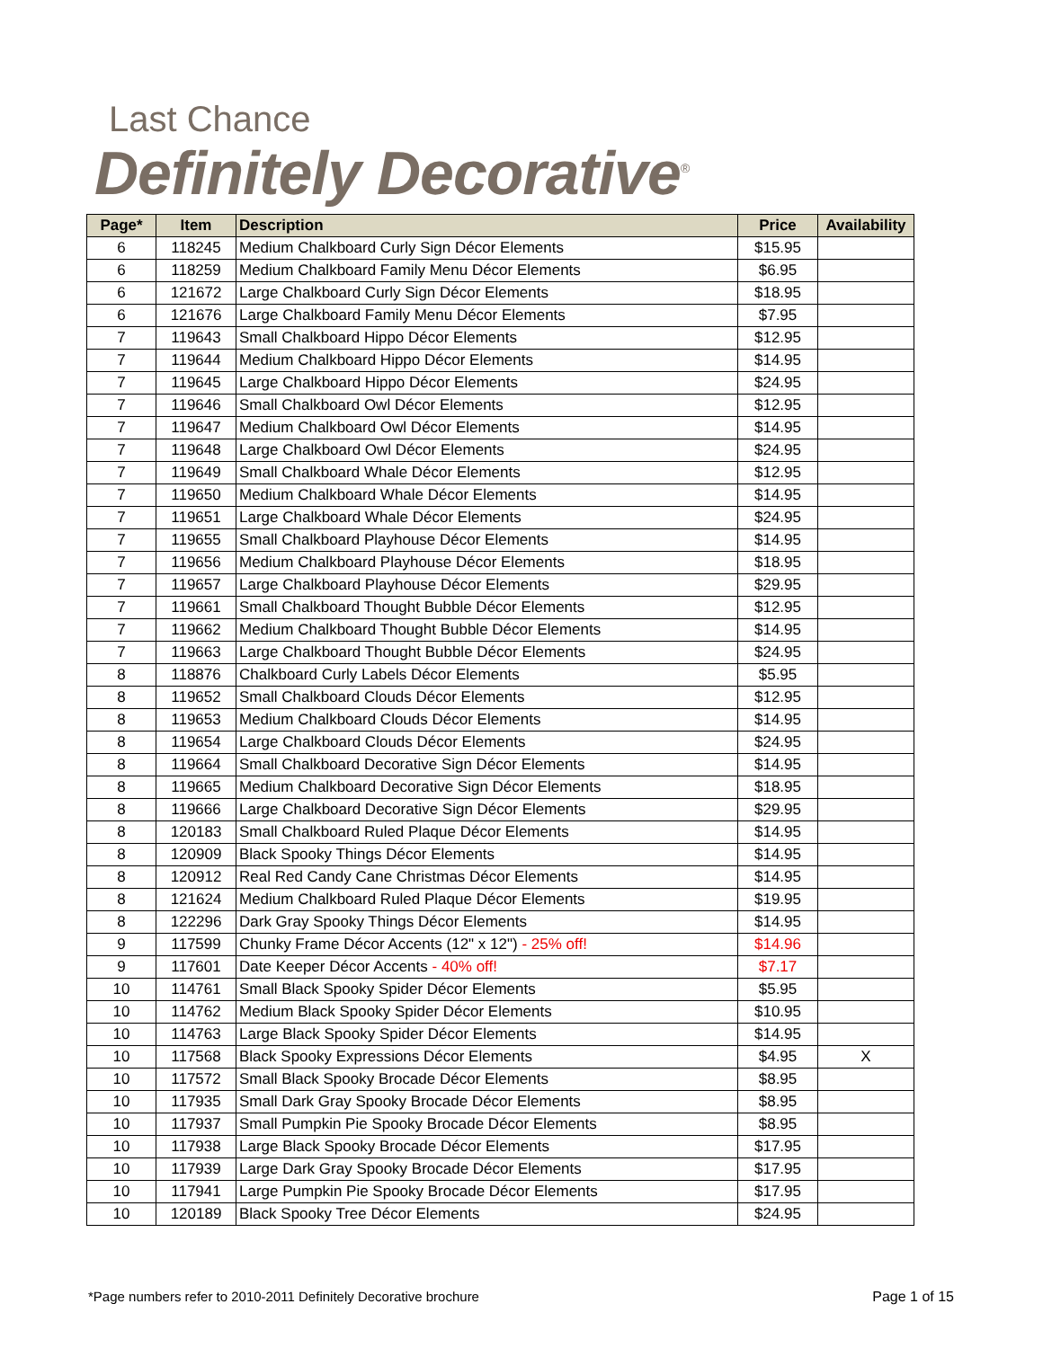Last Chance
Definitely Decorative<sup>®</sup>
| Page* | Item | Description | Price | Availability |
| --- | --- | --- | --- | --- |
| 6 | 118245 | Medium Chalkboard Curly Sign Décor Elements | $15.95 | |
| 6 | 118259 | Medium Chalkboard Family Menu Décor Elements | $6.95 | |
| 6 | 121672 | Large Chalkboard Curly Sign Décor Elements | $18.95 | |
| 6 | 121676 | Large Chalkboard Family Menu Décor Elements | $7.95 | |
| 7 | 119643 | Small Chalkboard Hippo Décor Elements | $12.95 | |
| 7 | 119644 | Medium Chalkboard Hippo Décor Elements | $14.95 | |
| 7 | 119645 | Large Chalkboard Hippo Décor Elements | $24.95 | |
| 7 | 119646 | Small Chalkboard Owl Décor Elements | $12.95 | |
| 7 | 119647 | Medium Chalkboard Owl Décor Elements | $14.95 | |
| 7 | 119648 | Large Chalkboard Owl Décor Elements | $24.95 | |
| 7 | 119649 | Small Chalkboard Whale Décor Elements | $12.95 | |
| 7 | 119650 | Medium Chalkboard Whale Décor Elements | $14.95 | |
| 7 | 119651 | Large Chalkboard Whale Décor Elements | $24.95 | |
| 7 | 119655 | Small Chalkboard Playhouse Décor Elements | $14.95 | |
| 7 | 119656 | Medium Chalkboard Playhouse Décor Elements | $18.95 | |
| 7 | 119657 | Large Chalkboard Playhouse Décor Elements | $29.95 | |
| 7 | 119661 | Small Chalkboard Thought Bubble Décor Elements | $12.95 | |
| 7 | 119662 | Medium Chalkboard Thought Bubble Décor Elements | $14.95 | |
| 7 | 119663 | Large Chalkboard Thought Bubble Décor Elements | $24.95 | |
| 8 | 118876 | Chalkboard Curly Labels Décor Elements | $5.95 | |
| 8 | 119652 | Small Chalkboard Clouds Décor Elements | $12.95 | |
| 8 | 119653 | Medium Chalkboard Clouds Décor Elements | $14.95 | |
| 8 | 119654 | Large Chalkboard Clouds Décor Elements | $24.95 | |
| 8 | 119664 | Small Chalkboard Decorative Sign Décor Elements | $14.95 | |
| 8 | 119665 | Medium Chalkboard Decorative Sign Décor Elements | $18.95 | |
| 8 | 119666 | Large Chalkboard Decorative Sign Décor Elements | $29.95 | |
| 8 | 120183 | Small Chalkboard Ruled Plaque Décor Elements | $14.95 | |
| 8 | 120909 | Black Spooky Things Décor Elements | $14.95 | |
| 8 | 120912 | Real Red Candy Cane Christmas Décor Elements | $14.95 | |
| 8 | 121624 | Medium Chalkboard Ruled Plaque Décor Elements | $19.95 | |
| 8 | 122296 | Dark Gray Spooky Things Décor Elements | $14.95 | |
| 9 | 117599 | Chunky Frame Décor Accents (12" x 12") - 25% off! | $14.96 | |
| 9 | 117601 | Date Keeper Décor Accents - 40% off! | $7.17 | |
| 10 | 114761 | Small Black Spooky Spider Décor Elements | $5.95 | |
| 10 | 114762 | Medium Black Spooky Spider Décor Elements | $10.95 | |
| 10 | 114763 | Large Black Spooky Spider Décor Elements | $14.95 | |
| 10 | 117568 | Black Spooky Expressions Décor Elements | $4.95 | X |
| 10 | 117572 | Small Black Spooky Brocade Décor Elements | $8.95 | |
| 10 | 117935 | Small Dark Gray Spooky Brocade Décor Elements | $8.95 | |
| 10 | 117937 | Small Pumpkin Pie Spooky Brocade Décor Elements | $8.95 | |
| 10 | 117938 | Large Black Spooky Brocade Décor Elements | $17.95 | |
| 10 | 117939 | Large Dark Gray Spooky Brocade Décor Elements | $17.95 | |
| 10 | 117941 | Large Pumpkin Pie Spooky Brocade Décor Elements | $17.95 | |
| 10 | 120189 | Black Spooky Tree Décor Elements | $24.95 | |
*Page numbers refer to 2010-2011 Definitely Decorative brochure Page 1 of 15